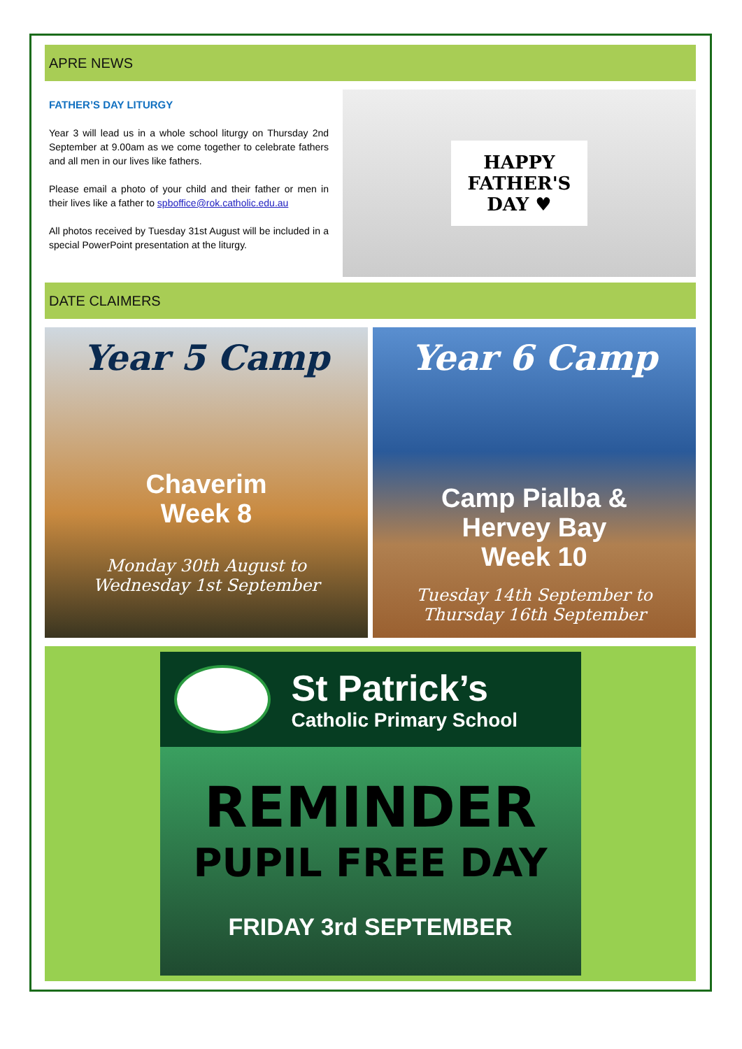APRE NEWS
FATHER’S DAY LITURGY
Year 3 will lead us in a whole school liturgy on Thursday 2nd September at 9.00am as we come together to celebrate fathers and all men in our lives like fathers.
Please email a photo of your child and their father or men in their lives like a father to spboffice@rok.catholic.edu.au
All photos received by Tuesday 31st August will be included in a special PowerPoint presentation at the liturgy.
HAPPY
FATHER'S
DAY ♥
DATE CLAIMERS
Year 5 Camp
Chaverim
Week 8
Monday 30th August to
Wednesday 1st September
Year 6 Camp
Camp Pialba &
Hervey Bay
Week 10
Tuesday 14th September to
Thursday 16th September
St Patrick’s
Catholic Primary School
REMINDER
PUPIL FREE DAY
FRIDAY 3rd SEPTEMBER